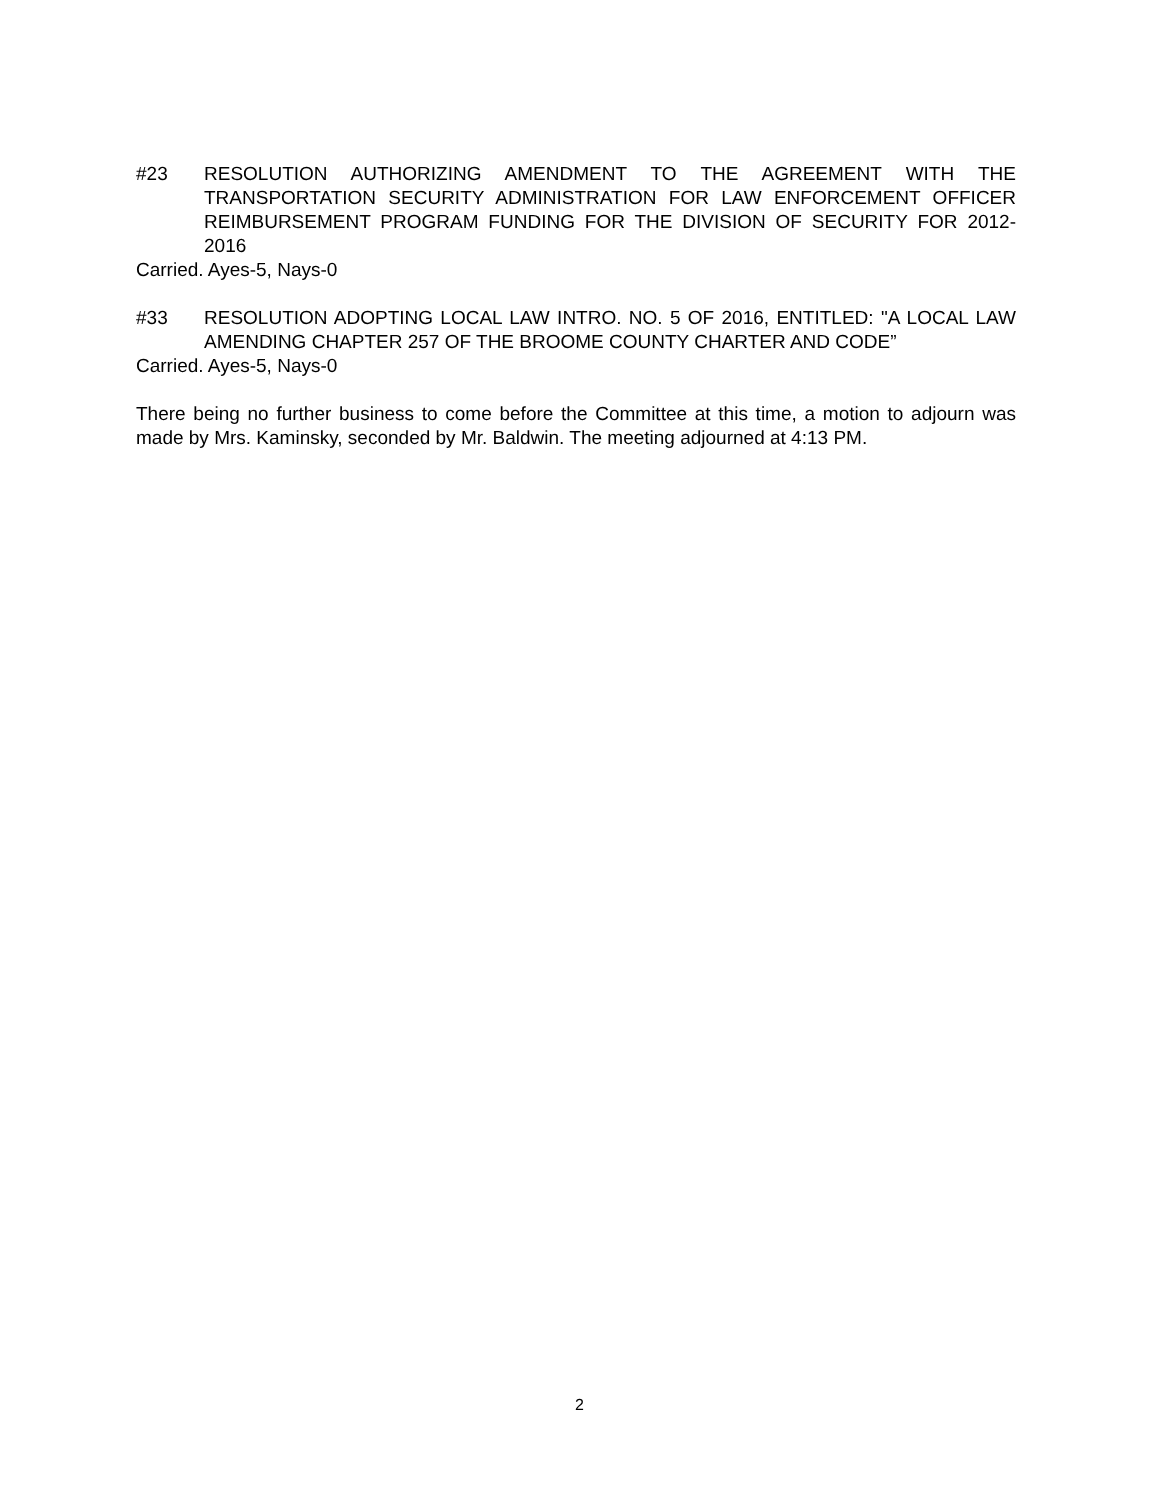#23 RESOLUTION AUTHORIZING AMENDMENT TO THE AGREEMENT WITH THE TRANSPORTATION SECURITY ADMINISTRATION FOR LAW ENFORCEMENT OFFICER REIMBURSEMENT PROGRAM FUNDING FOR THE DIVISION OF SECURITY FOR 2012-2016
Carried. Ayes-5, Nays-0
#33 RESOLUTION ADOPTING LOCAL LAW INTRO. NO. 5 OF 2016, ENTITLED: "A LOCAL LAW AMENDING CHAPTER 257 OF THE BROOME COUNTY CHARTER AND CODE”
Carried. Ayes-5, Nays-0
There being no further business to come before the Committee at this time, a motion to adjourn was made by Mrs. Kaminsky, seconded by Mr. Baldwin. The meeting adjourned at 4:13 PM.
2